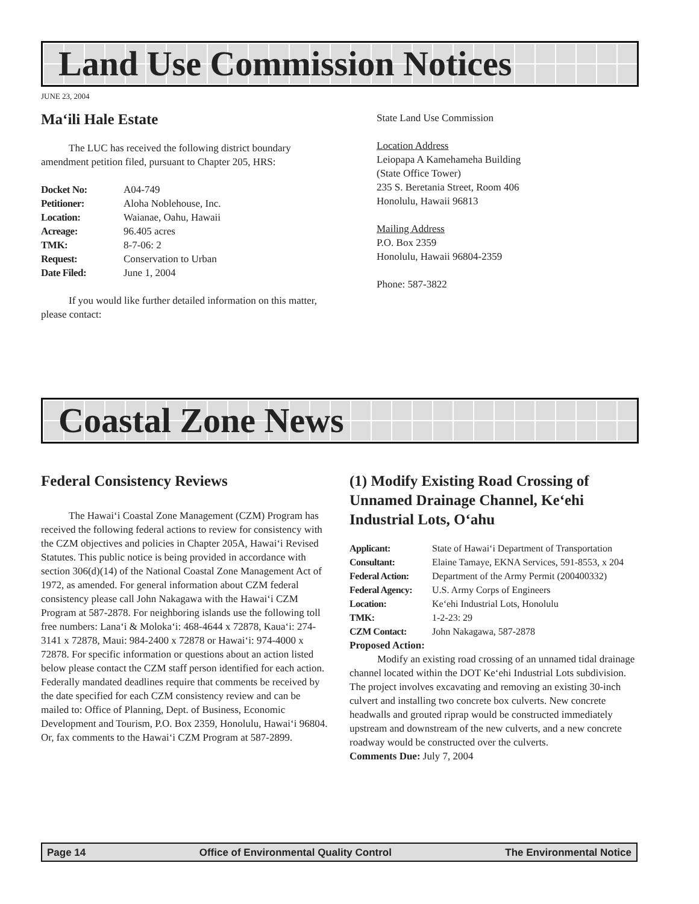Land Use Commission Notices
JUNE 23, 2004
Ma‘ili Hale Estate
The LUC has received the following district boundary amendment petition filed, pursuant to Chapter 205, HRS:
Docket No: A04-749 Petitioner: Aloha Noblehouse, Inc. Location: Waianae, Oahu, Hawaii Acreage: 96.405 acres TMK: 8-7-06: 2 Request: Conservation to Urban Date Filed: June 1, 2004
If you would like further detailed information on this matter, please contact:
State Land Use Commission
Location Address
Leiopapa A Kamehameha Building
(State Office Tower)
235 S. Beretania Street, Room 406
Honolulu, Hawaii 96813
Mailing Address
P.O. Box 2359
Honolulu, Hawaii 96804-2359
Phone: 587-3822
Coastal Zone News
Federal Consistency Reviews
The Hawai‘i Coastal Zone Management (CZM) Program has received the following federal actions to review for consistency with the CZM objectives and policies in Chapter 205A, Hawai‘i Revised Statutes. This public notice is being provided in accordance with section 306(d)(14) of the National Coastal Zone Management Act of 1972, as amended. For general information about CZM federal consistency please call John Nakagawa with the Hawai‘i CZM Program at 587-2878. For neighboring islands use the following toll free numbers: Lana‘i & Moloka‘i: 468-4644 x 72878, Kaua‘i: 274-3141 x 72878, Maui: 984-2400 x 72878 or Hawai‘i: 974-4000 x 72878. For specific information or questions about an action listed below please contact the CZM staff person identified for each action. Federally mandated deadlines require that comments be received by the date specified for each CZM consistency review and can be mailed to: Office of Planning, Dept. of Business, Economic Development and Tourism, P.O. Box 2359, Honolulu, Hawai‘i 96804. Or, fax comments to the Hawai‘i CZM Program at 587-2899.
(1) Modify Existing Road Crossing of Unnamed Drainage Channel, Ke‘ehi Industrial Lots, O‘ahu
Applicant: State of Hawai‘i Department of Transportation Consultant: Elaine Tamaye, EKNA Services, 591-8553, x 204 Federal Action: Department of the Army Permit (200400332) Federal Agency: U.S. Army Corps of Engineers Location: Ke‘ehi Industrial Lots, Honolulu TMK: 1-2-23: 29 CZM Contact: John Nakagawa, 587-2878
Proposed Action:
Modify an existing road crossing of an unnamed tidal drainage channel located within the DOT Ke‘ehi Industrial Lots subdivision. The project involves excavating and removing an existing 30-inch culvert and installing two concrete box culverts. New concrete headwalls and grouted riprap would be constructed immediately upstream and downstream of the new culverts, and a new concrete roadway would be constructed over the culverts.
Comments Due: July 7, 2004
Page 14 Office of Environmental Quality Control The Environmental Notice